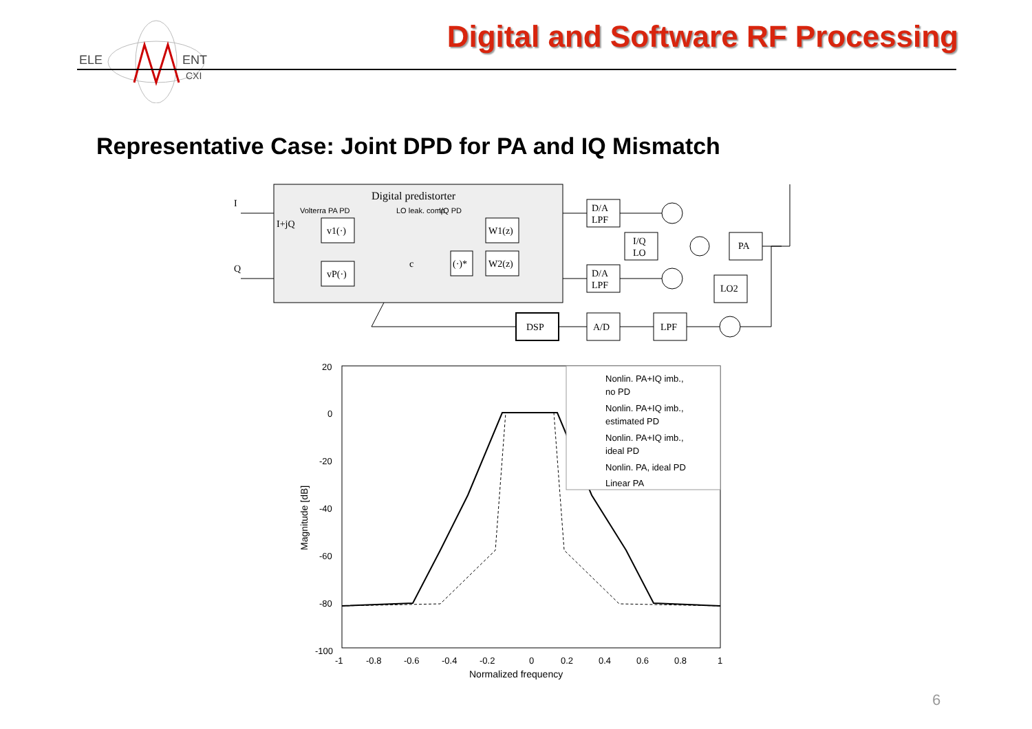ELE
ENT
CXI
Digital and Software RF Processing
Representative Case: Joint DPD for PA and IQ Mismatch
Digital predistorter
I
Q
I+jQ
Volterra PA PD
LO leak. comp.
I/Q PD
v1(·)
vP(·)
W1(z)
W2(z)
(·)*
c
D/A
LPF
D/A
LPF
I/Q
LO
PA
LO2
DSP
A/D
LPF
20
0
-20
-40
-60
-80
-100
-1
-0.8
-0.6
-0.4
-0.2
0
0.2
0.4
0.6
0.8
1
Normalized frequency
Magnitude [dB]
Nonlin. PA+IQ imb.,
no PD
Nonlin. PA+IQ imb.,
estimated PD
Nonlin. PA+IQ imb.,
ideal PD
Nonlin. PA, ideal PD
Linear PA
6